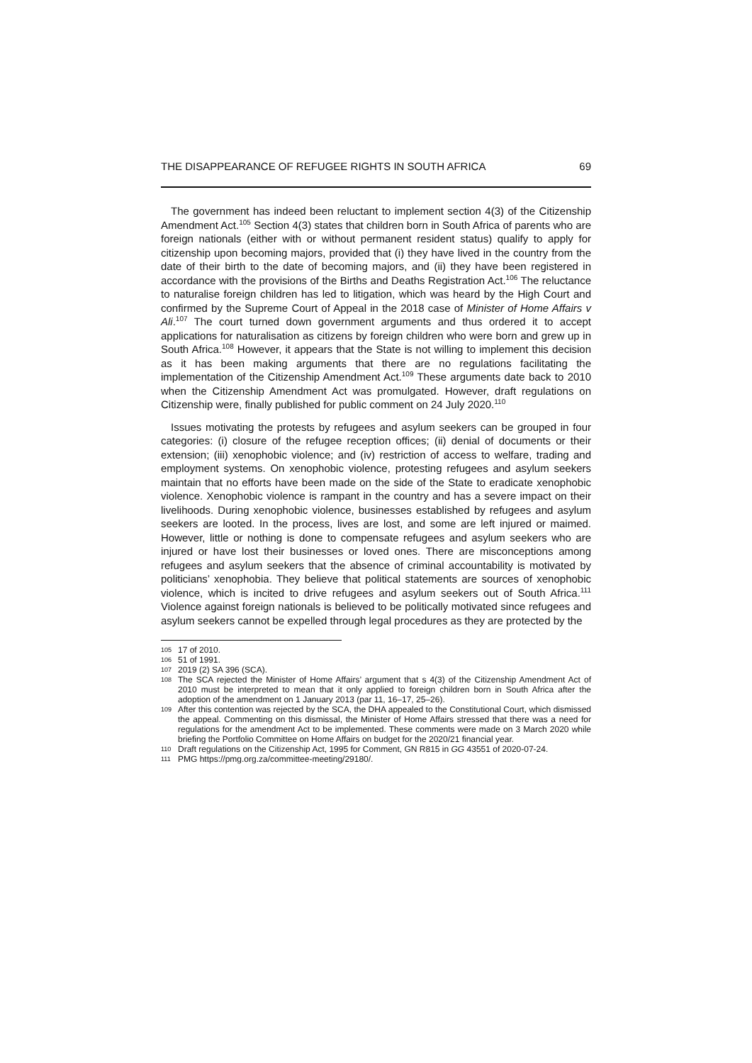THE DISAPPEARANCE OF REFUGEE RIGHTS IN SOUTH AFRICA 69
The government has indeed been reluctant to implement section 4(3) of the Citizenship Amendment Act.<sup>105</sup> Section 4(3) states that children born in South Africa of parents who are foreign nationals (either with or without permanent resident status) qualify to apply for citizenship upon becoming majors, provided that (i) they have lived in the country from the date of their birth to the date of becoming majors, and (ii) they have been registered in accordance with the provisions of the Births and Deaths Registration Act.<sup>106</sup> The reluctance to naturalise foreign children has led to litigation, which was heard by the High Court and confirmed by the Supreme Court of Appeal in the 2018 case of Minister of Home Affairs v Ali.<sup>107</sup> The court turned down government arguments and thus ordered it to accept applications for naturalisation as citizens by foreign children who were born and grew up in South Africa.<sup>108</sup> However, it appears that the State is not willing to implement this decision as it has been making arguments that there are no regulations facilitating the implementation of the Citizenship Amendment Act.<sup>109</sup> These arguments date back to 2010 when the Citizenship Amendment Act was promulgated. However, draft regulations on Citizenship were, finally published for public comment on 24 July 2020.<sup>110</sup>
Issues motivating the protests by refugees and asylum seekers can be grouped in four categories: (i) closure of the refugee reception offices; (ii) denial of documents or their extension; (iii) xenophobic violence; and (iv) restriction of access to welfare, trading and employment systems. On xenophobic violence, protesting refugees and asylum seekers maintain that no efforts have been made on the side of the State to eradicate xenophobic violence. Xenophobic violence is rampant in the country and has a severe impact on their livelihoods. During xenophobic violence, businesses established by refugees and asylum seekers are looted. In the process, lives are lost, and some are left injured or maimed. However, little or nothing is done to compensate refugees and asylum seekers who are injured or have lost their businesses or loved ones. There are misconceptions among refugees and asylum seekers that the absence of criminal accountability is motivated by politicians’ xenophobia. They believe that political statements are sources of xenophobic violence, which is incited to drive refugees and asylum seekers out of South Africa.<sup>111</sup> Violence against foreign nationals is believed to be politically motivated since refugees and asylum seekers cannot be expelled through legal procedures as they are protected by the
105 17 of 2010.
106 51 of 1991.
107 2019 (2) SA 396 (SCA).
108 The SCA rejected the Minister of Home Affairs’ argument that s 4(3) of the Citizenship Amendment Act of 2010 must be interpreted to mean that it only applied to foreign children born in South Africa after the adoption of the amendment on 1 January 2013 (par 11, 16–17, 25–26).
109 After this contention was rejected by the SCA, the DHA appealed to the Constitutional Court, which dismissed the appeal. Commenting on this dismissal, the Minister of Home Affairs stressed that there was a need for regulations for the amendment Act to be implemented. These comments were made on 3 March 2020 while briefing the Portfolio Committee on Home Affairs on budget for the 2020/21 financial year.
110 Draft regulations on the Citizenship Act, 1995 for Comment, GN R815 in GG 43551 of 2020-07-24.
111 PMG https://pmg.org.za/committee-meeting/29180/.